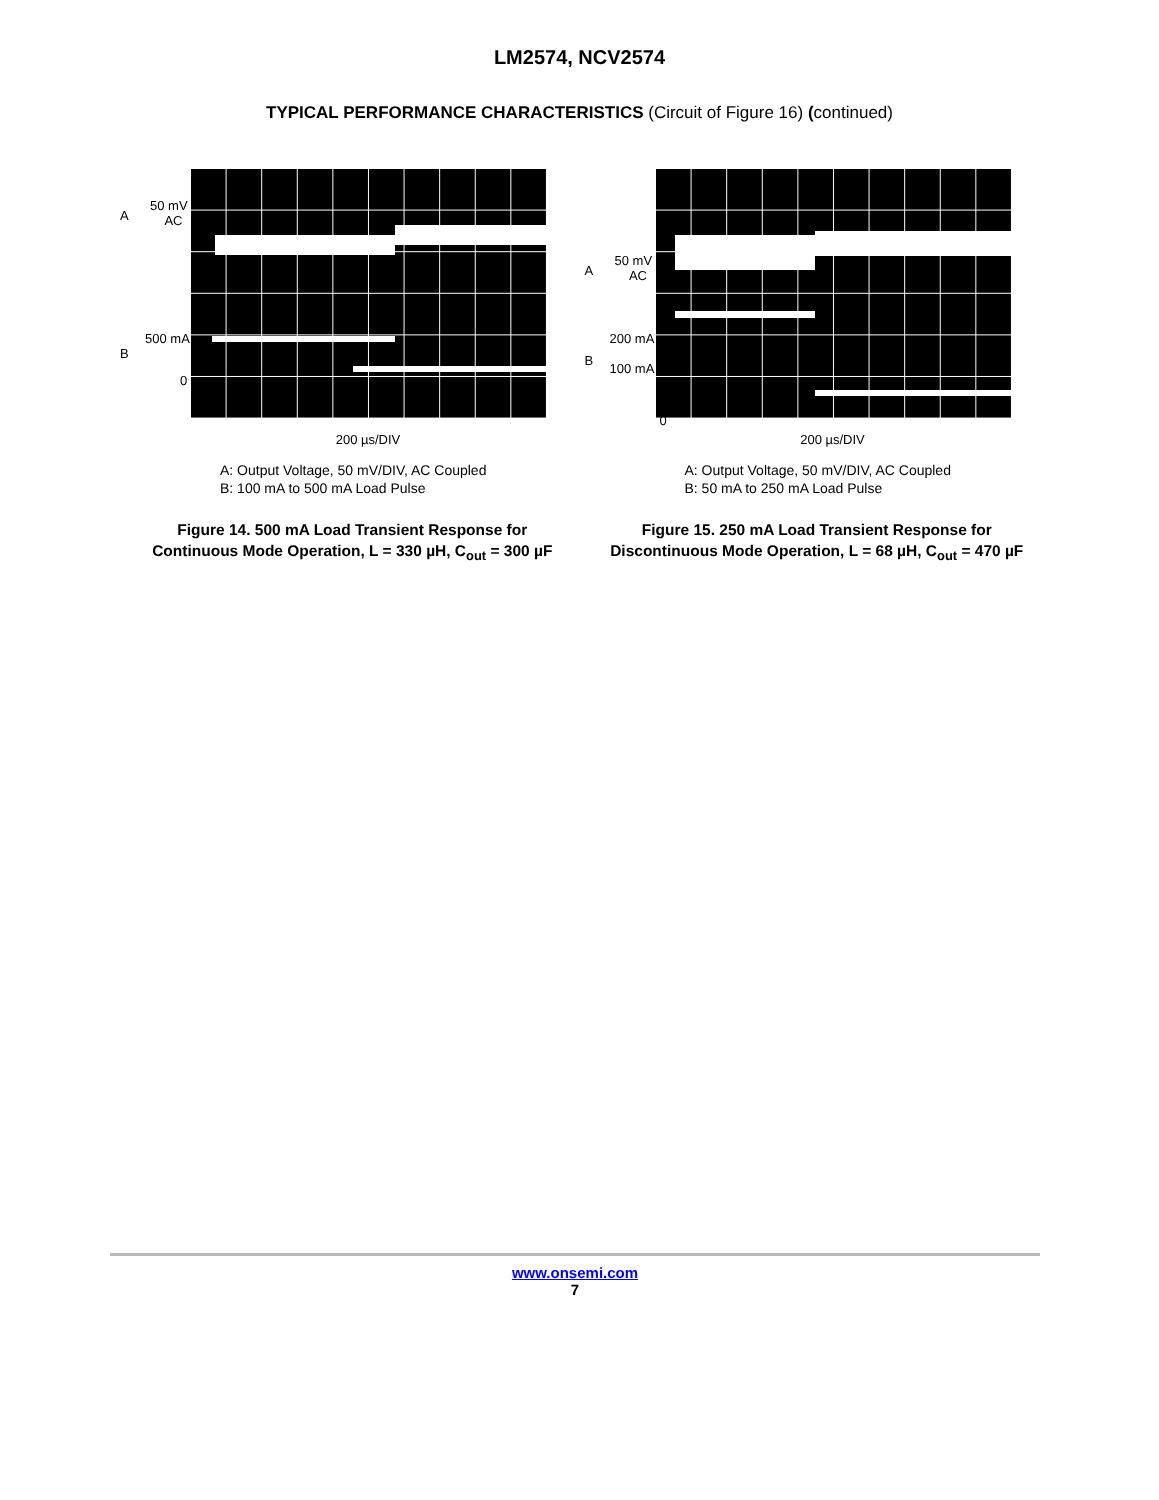LM2574, NCV2574
TYPICAL PERFORMANCE CHARACTERISTICS (Circuit of Figure 16) (continued)
A
50 mV
AC
B
500 mA
0
200 µs/DIV
A: Output Voltage, 50 mV/DIV, AC Coupled
B: 100 mA to 500 mA Load Pulse
Figure 14. 500 mA Load Transient Response for
Continuous Mode Operation, L = 330 µH, C<sub>out</sub> = 300 µF
A
50 mV
AC
B
200 mA
100 mA
0
200 µs/DIV
A: Output Voltage, 50 mV/DIV, AC Coupled
B: 50 mA to 250 mA Load Pulse
Figure 15. 250 mA Load Transient Response for
Discontinuous Mode Operation, L = 68 µH, C<sub>out</sub> = 470 µF
www.onsemi.com
7